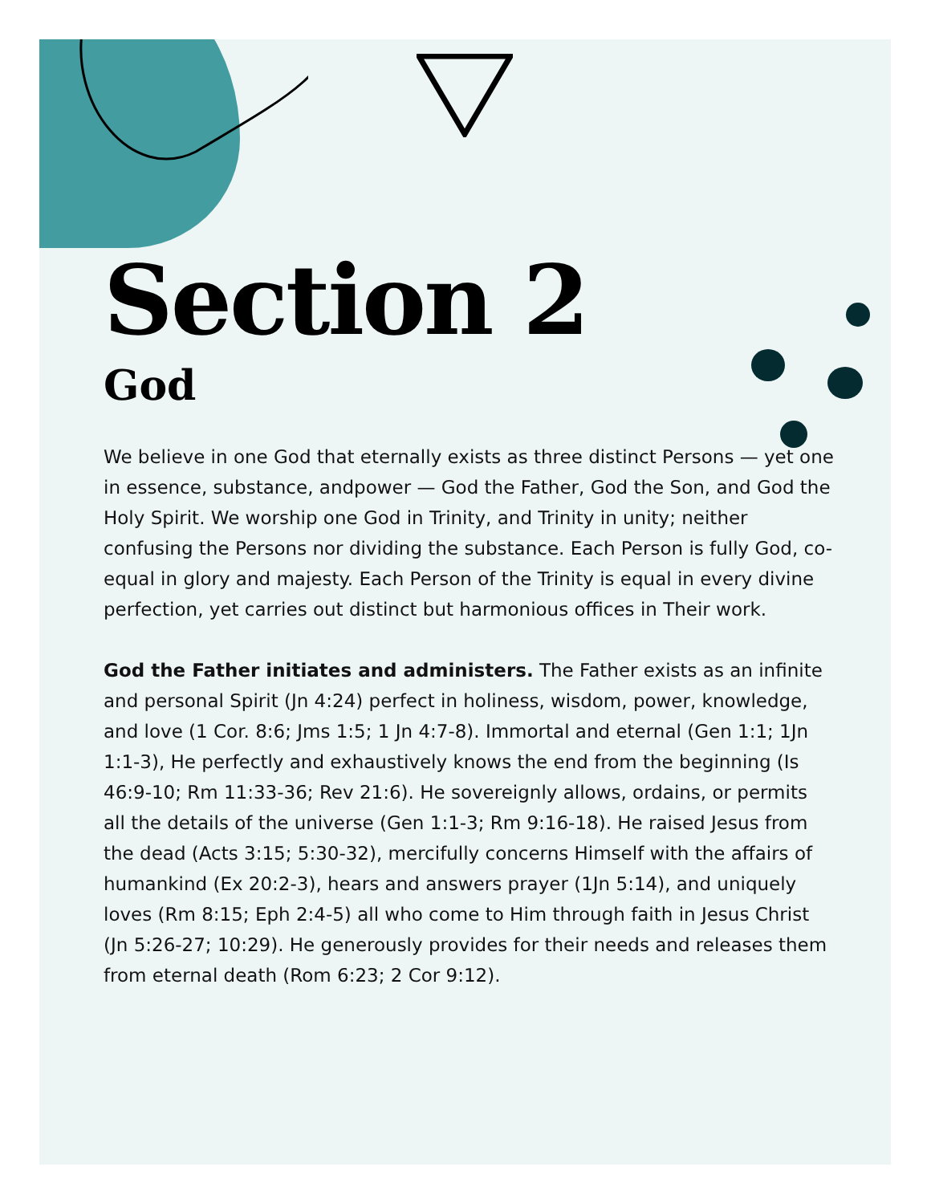Section 2
God
We believe in one God that eternally exists as three distinct Persons — yet one in essence, substance, andpower — God the Father, God the Son, and God the Holy Spirit. We worship one God in Trinity, and Trinity in unity; neither confusing the Persons nor dividing the substance. Each Person is fully God, co-equal in glory and majesty. Each Person of the Trinity is equal in every divine perfection, yet carries out distinct but harmonious offices in Their work.
God the Father initiates and administers. The Father exists as an infinite and personal Spirit (Jn 4:24) perfect in holiness, wisdom, power, knowledge, and love (1 Cor. 8:6; Jms 1:5; 1 Jn 4:7-8). Immortal and eternal (Gen 1:1; 1Jn 1:1-3), He perfectly and exhaustively knows the end from the beginning (Is 46:9-10; Rm 11:33-36; Rev 21:6). He sovereignly allows, ordains, or permits all the details of the universe (Gen 1:1-3; Rm 9:16-18). He raised Jesus from the dead (Acts 3:15; 5:30-32), mercifully concerns Himself with the affairs of humankind (Ex 20:2-3), hears and answers prayer (1Jn 5:14), and uniquely loves (Rm 8:15; Eph 2:4-5) all who come to Him through faith in Jesus Christ (Jn 5:26-27; 10:29). He generously provides for their needs and releases them from eternal death (Rom 6:23; 2 Cor 9:12).